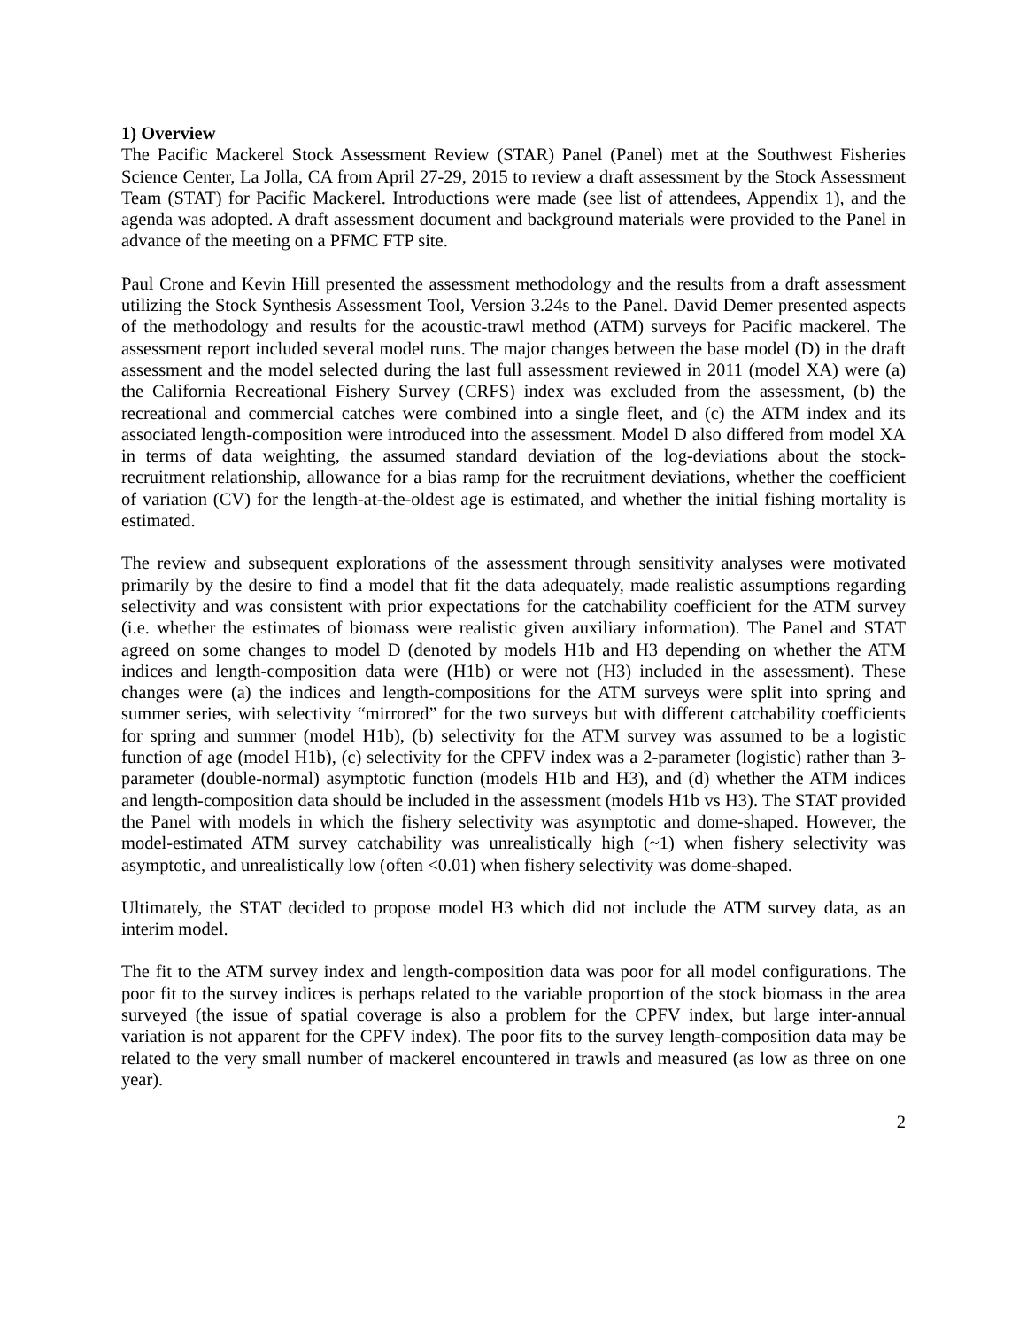1) Overview
The Pacific Mackerel Stock Assessment Review (STAR) Panel (Panel) met at the Southwest Fisheries Science Center, La Jolla, CA from April 27-29, 2015 to review a draft assessment by the Stock Assessment Team (STAT) for Pacific Mackerel. Introductions were made (see list of attendees, Appendix 1), and the agenda was adopted. A draft assessment document and background materials were provided to the Panel in advance of the meeting on a PFMC FTP site.
Paul Crone and Kevin Hill presented the assessment methodology and the results from a draft assessment utilizing the Stock Synthesis Assessment Tool, Version 3.24s to the Panel. David Demer presented aspects of the methodology and results for the acoustic-trawl method (ATM) surveys for Pacific mackerel. The assessment report included several model runs. The major changes between the base model (D) in the draft assessment and the model selected during the last full assessment reviewed in 2011 (model XA) were (a) the California Recreational Fishery Survey (CRFS) index was excluded from the assessment, (b) the recreational and commercial catches were combined into a single fleet, and (c) the ATM index and its associated length-composition were introduced into the assessment. Model D also differed from model XA in terms of data weighting, the assumed standard deviation of the log-deviations about the stock-recruitment relationship, allowance for a bias ramp for the recruitment deviations, whether the coefficient of variation (CV) for the length-at-the-oldest age is estimated, and whether the initial fishing mortality is estimated.
The review and subsequent explorations of the assessment through sensitivity analyses were motivated primarily by the desire to find a model that fit the data adequately, made realistic assumptions regarding selectivity and was consistent with prior expectations for the catchability coefficient for the ATM survey (i.e. whether the estimates of biomass were realistic given auxiliary information). The Panel and STAT agreed on some changes to model D (denoted by models H1b and H3 depending on whether the ATM indices and length-composition data were (H1b) or were not (H3) included in the assessment). These changes were (a) the indices and length-compositions for the ATM surveys were split into spring and summer series, with selectivity “mirrored” for the two surveys but with different catchability coefficients for spring and summer (model H1b), (b) selectivity for the ATM survey was assumed to be a logistic function of age (model H1b), (c) selectivity for the CPFV index was a 2-parameter (logistic) rather than 3-parameter (double-normal) asymptotic function (models H1b and H3), and (d) whether the ATM indices and length-composition data should be included in the assessment (models H1b vs H3). The STAT provided the Panel with models in which the fishery selectivity was asymptotic and dome-shaped. However, the model-estimated ATM survey catchability was unrealistically high (~1) when fishery selectivity was asymptotic, and unrealistically low (often <0.01) when fishery selectivity was dome-shaped.
Ultimately, the STAT decided to propose model H3 which did not include the ATM survey data, as an interim model.
The fit to the ATM survey index and length-composition data was poor for all model configurations. The poor fit to the survey indices is perhaps related to the variable proportion of the stock biomass in the area surveyed (the issue of spatial coverage is also a problem for the CPFV index, but large inter-annual variation is not apparent for the CPFV index). The poor fits to the survey length-composition data may be related to the very small number of mackerel encountered in trawls and measured (as low as three on one year).
2